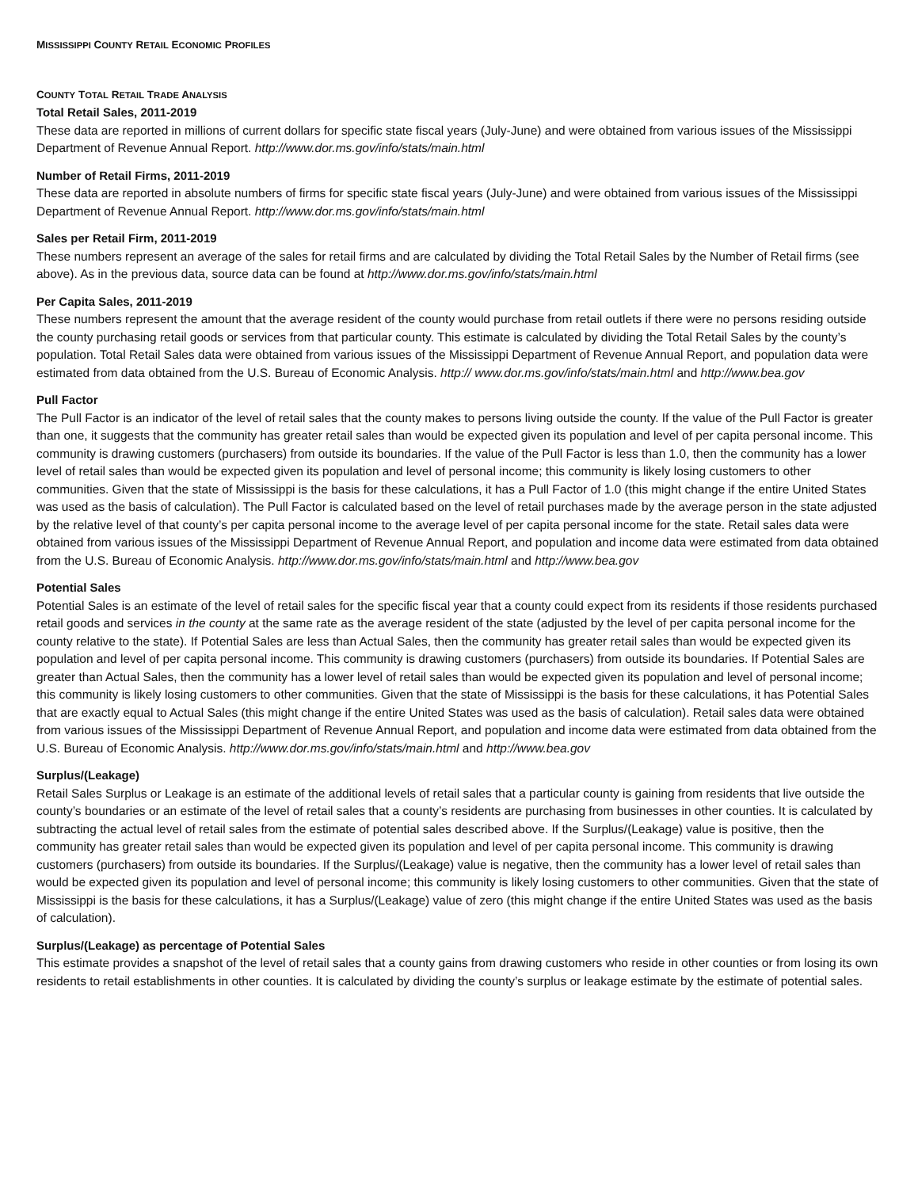MISSISSIPPI COUNTY RETAIL ECONOMIC PROFILES
COUNTY TOTAL RETAIL TRADE ANALYSIS
Total Retail Sales, 2011-2019
These data are reported in millions of current dollars for specific state fiscal years (July-June) and were obtained from various issues of the Mississippi Department of Revenue Annual Report. http://www.dor.ms.gov/info/stats/main.html
Number of Retail Firms, 2011-2019
These data are reported in absolute numbers of firms for specific state fiscal years (July-June) and were obtained from various issues of the Mississippi Department of Revenue Annual Report. http://www.dor.ms.gov/info/stats/main.html
Sales per Retail Firm, 2011-2019
These numbers represent an average of the sales for retail firms and are calculated by dividing the Total Retail Sales by the Number of Retail firms (see above). As in the previous data, source data can be found at http://www.dor.ms.gov/info/stats/main.html
Per Capita Sales, 2011-2019
These numbers represent the amount that the average resident of the county would purchase from retail outlets if there were no persons residing outside the county purchasing retail goods or services from that particular county. This estimate is calculated by dividing the Total Retail Sales by the county’s population. Total Retail Sales data were obtained from various issues of the Mississippi Department of Revenue Annual Report, and population data were estimated from data obtained from the U.S. Bureau of Economic Analysis. http:// www.dor.ms.gov/info/stats/main.html and http://www.bea.gov
Pull Factor
The Pull Factor is an indicator of the level of retail sales that the county makes to persons living outside the county. If the value of the Pull Factor is greater than one, it suggests that the community has greater retail sales than would be expected given its population and level of per capita personal income. This community is drawing customers (purchasers) from outside its boundaries. If the value of the Pull Factor is less than 1.0, then the community has a lower level of retail sales than would be expected given its population and level of personal income; this community is likely losing customers to other communities. Given that the state of Mississippi is the basis for these calculations, it has a Pull Factor of 1.0 (this might change if the entire United States was used as the basis of calculation). The Pull Factor is calculated based on the level of retail purchases made by the average person in the state adjusted by the relative level of that county’s per capita personal income to the average level of per capita personal income for the state. Retail sales data were obtained from various issues of the Mississippi Department of Revenue Annual Report, and population and income data were estimated from data obtained from the U.S. Bureau of Economic Analysis. http://www.dor.ms.gov/info/stats/main.html and http://www.bea.gov
Potential Sales
Potential Sales is an estimate of the level of retail sales for the specific fiscal year that a county could expect from its residents if those residents purchased retail goods and services in the county at the same rate as the average resident of the state (adjusted by the level of per capita personal income for the county relative to the state). If Potential Sales are less than Actual Sales, then the community has greater retail sales than would be expected given its population and level of per capita personal income. This community is drawing customers (purchasers) from outside its boundaries. If Potential Sales are greater than Actual Sales, then the community has a lower level of retail sales than would be expected given its population and level of personal income; this community is likely losing customers to other communities. Given that the state of Mississippi is the basis for these calculations, it has Potential Sales that are exactly equal to Actual Sales (this might change if the entire United States was used as the basis of calculation). Retail sales data were obtained from various issues of the Mississippi Department of Revenue Annual Report, and population and income data were estimated from data obtained from the U.S. Bureau of Economic Analysis. http://www.dor.ms.gov/info/stats/main.html and http://www.bea.gov
Surplus/(Leakage)
Retail Sales Surplus or Leakage is an estimate of the additional levels of retail sales that a particular county is gaining from residents that live outside the county’s boundaries or an estimate of the level of retail sales that a county’s residents are purchasing from businesses in other counties. It is calculated by subtracting the actual level of retail sales from the estimate of potential sales described above. If the Surplus/(Leakage) value is positive, then the community has greater retail sales than would be expected given its population and level of per capita personal income. This community is drawing customers (purchasers) from outside its boundaries. If the Surplus/(Leakage) value is negative, then the community has a lower level of retail sales than would be expected given its population and level of personal income; this community is likely losing customers to other communities. Given that the state of Mississippi is the basis for these calculations, it has a Surplus/(Leakage) value of zero (this might change if the entire United States was used as the basis of calculation).
Surplus/(Leakage) as percentage of Potential Sales
This estimate provides a snapshot of the level of retail sales that a county gains from drawing customers who reside in other counties or from losing its own residents to retail establishments in other counties. It is calculated by dividing the county’s surplus or leakage estimate by the estimate of potential sales.